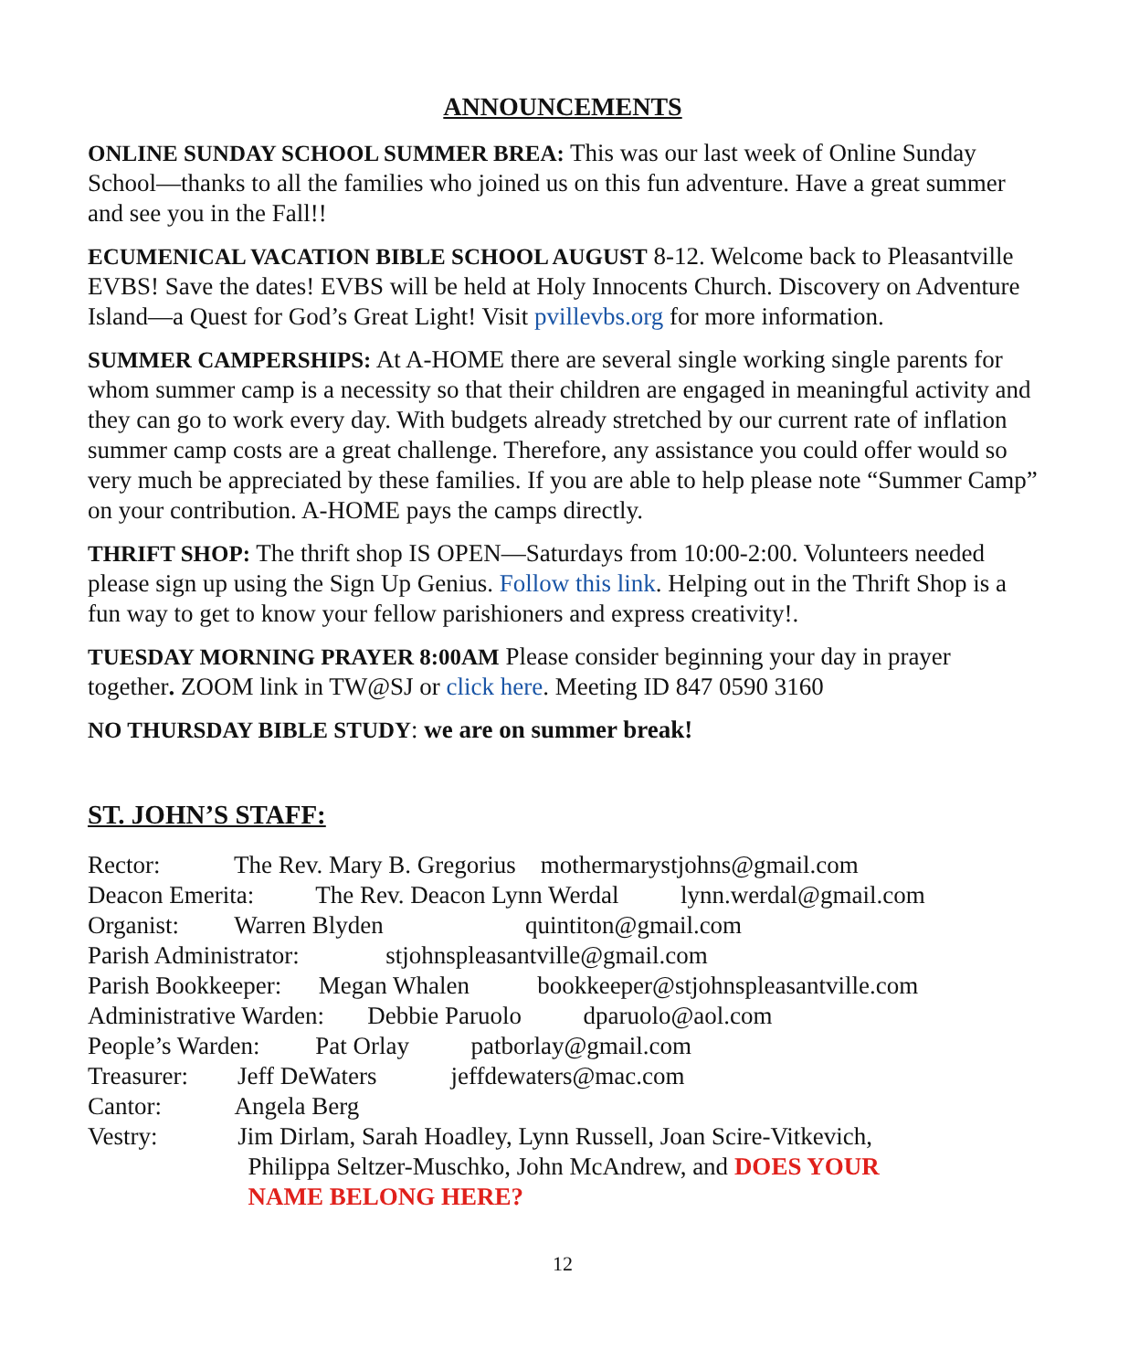ANNOUNCEMENTS
ONLINE SUNDAY SCHOOL SUMMER BREA: This was our last week of Online Sunday School—thanks to all the families who joined us on this fun adventure. Have a great summer and see you in the Fall!!
ECUMENICAL VACATION BIBLE SCHOOL AUGUST 8-12. Welcome back to Pleasantville EVBS! Save the dates! EVBS will be held at Holy Innocents Church. Discovery on Adventure Island—a Quest for God’s Great Light! Visit pvillevbs.org for more information.
SUMMER CAMPERSHIPS: At A-HOME there are several single working single parents for whom summer camp is a necessity so that their children are engaged in meaningful activity and they can go to work every day. With budgets already stretched by our current rate of inflation summer camp costs are a great challenge. Therefore, any assistance you could offer would so very much be appreciated by these families. If you are able to help please note “Summer Camp” on your contribution. A-HOME pays the camps directly.
THRIFT SHOP: The thrift shop IS OPEN—Saturdays from 10:00-2:00. Volunteers needed please sign up using the Sign Up Genius. Follow this link. Helping out in the Thrift Shop is a fun way to get to know your fellow parishioners and express creativity!.
TUESDAY MORNING PRAYER 8:00AM Please consider beginning your day in prayer together. ZOOM link in TW@SJ or click here. Meeting ID 847 0590 3160
NO THURSDAY BIBLE STUDY: we are on summer break!
ST. JOHN’S STAFF:
Rector: The Rev. Mary B. Gregorius mothermarystjohns@gmail.com
Deacon Emerita: The Rev. Deacon Lynn Werdal lynn.werdal@gmail.com
Organist: Warren Blyden quintiton@gmail.com
Parish Administrator: stjohnspleasantville@gmail.com
Parish Bookkeeper: Megan Whalen bookkeeper@stjohnspleasantville.com
Administrative Warden: Debbie Paruolo dparuolo@aol.com
People’s Warden: Pat Orlay patborlay@gmail.com
Treasurer: Jeff DeWaters jeffdewaters@mac.com
Cantor: Angela Berg
Vestry: Jim Dirlam, Sarah Hoadley, Lynn Russell, Joan Scire-Vitkevich,
Philippa Seltzer-Muschko, John McAndrew, and DOES YOUR
NAME BELONG HERE?
12